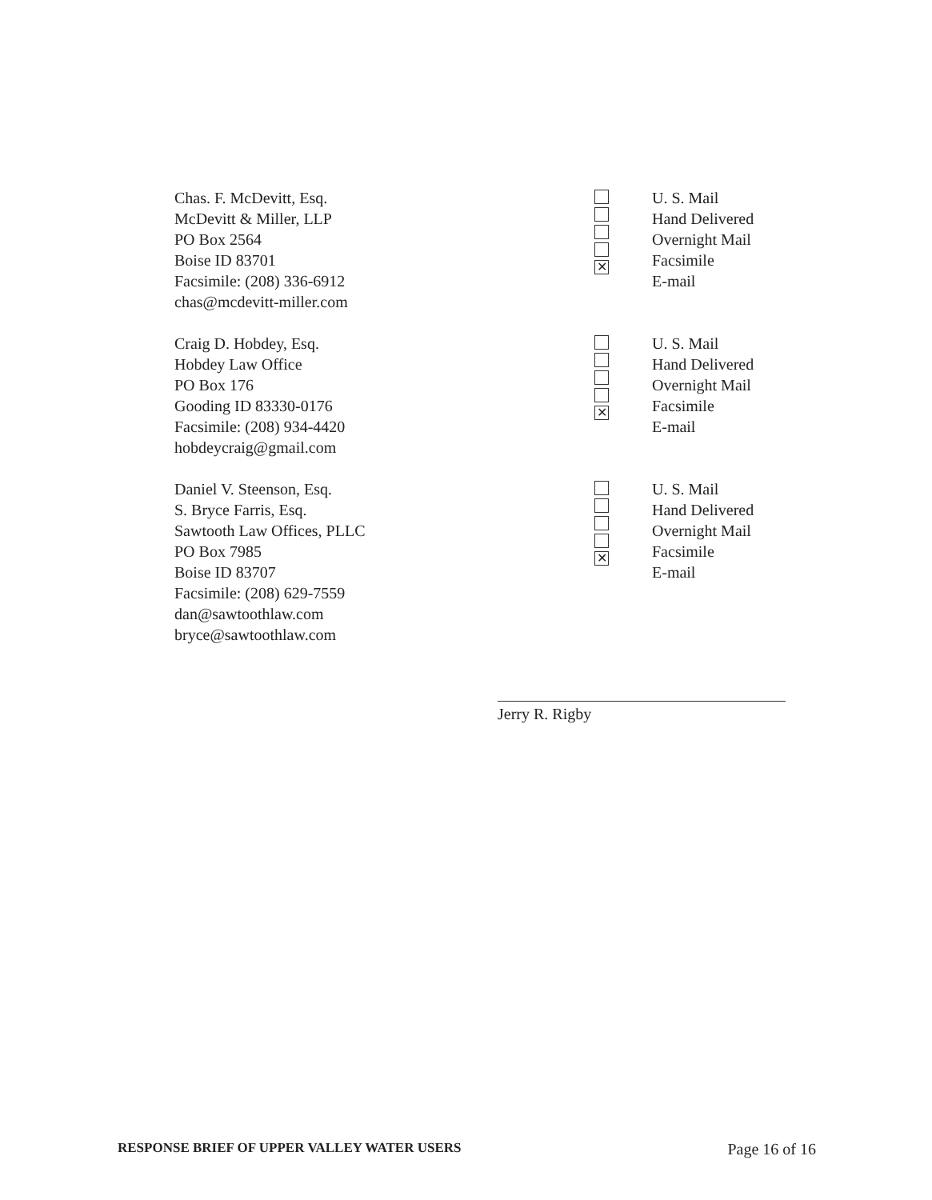Chas. F. McDevitt, Esq.
McDevitt & Miller, LLP
PO Box 2564
Boise ID 83701
Facsimile: (208) 336-6912
chas@mcdevitt-miller.com
✕
U. S. Mail
Hand Delivered
Overnight Mail
Facsimile
E-mail
Craig D. Hobdey, Esq.
Hobdey Law Office
PO Box 176
Gooding ID 83330-0176
Facsimile: (208) 934-4420
hobdeycraig@gmail.com
✕
U. S. Mail
Hand Delivered
Overnight Mail
Facsimile
E-mail
Daniel V. Steenson, Esq.
S. Bryce Farris, Esq.
Sawtooth Law Offices, PLLC
PO Box 7985
Boise ID 83707
Facsimile: (208) 629-7559
dan@sawtoothlaw.com
bryce@sawtoothlaw.com
✕
U. S. Mail
Hand Delivered
Overnight Mail
Facsimile
E-mail
Jerry R. Rigby
RESPONSE BRIEF OF UPPER VALLEY WATER USERS Page 16 of 16